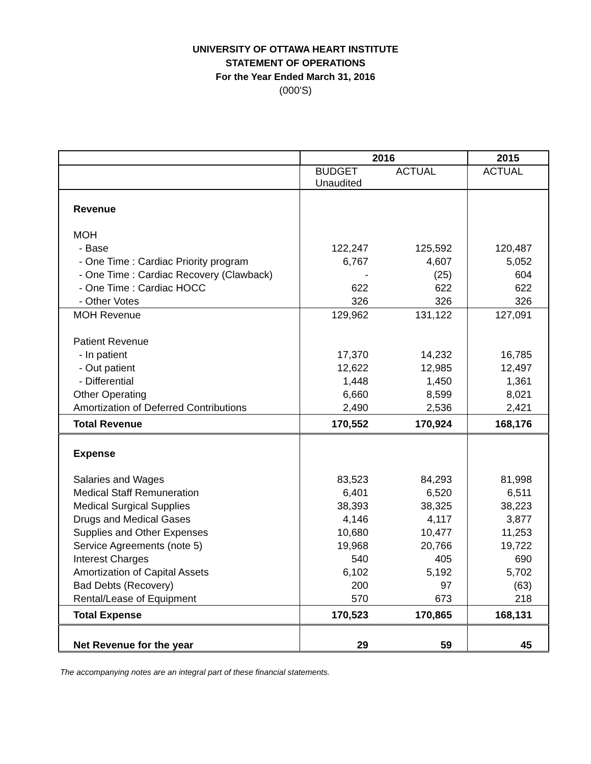UNIVERSITY OF OTTAWA HEART INSTITUTE
STATEMENT OF OPERATIONS
For the Year Ended March 31, 2016
(000'S)
| | 2016 | | 2015 |
| --- | --- | --- | --- |
| | BUDGET Unaudited | ACTUAL | ACTUAL |
| Revenue | | | |
| MOH | | | |
| - Base | 122,247 | 125,592 | 120,487 |
| - One Time : Cardiac Priority program | 6,767 | 4,607 | 5,052 |
| - One Time : Cardiac Recovery (Clawback) | - | (25) | 604 |
| - One Time : Cardiac HOCC | 622 | 622 | 622 |
| - Other Votes | 326 | 326 | 326 |
| MOH Revenue | 129,962 | 131,122 | 127,091 |
| Patient Revenue | | | |
| - In patient | 17,370 | 14,232 | 16,785 |
| - Out patient | 12,622 | 12,985 | 12,497 |
| - Differential | 1,448 | 1,450 | 1,361 |
| Other Operating | 6,660 | 8,599 | 8,021 |
| Amortization of Deferred Contributions | 2,490 | 2,536 | 2,421 |
| Total Revenue | 170,552 | 170,924 | 168,176 |
| Expense | | | |
| Salaries and Wages | 83,523 | 84,293 | 81,998 |
| Medical Staff Remuneration | 6,401 | 6,520 | 6,511 |
| Medical Surgical Supplies | 38,393 | 38,325 | 38,223 |
| Drugs and Medical Gases | 4,146 | 4,117 | 3,877 |
| Supplies and Other Expenses | 10,680 | 10,477 | 11,253 |
| Service Agreements (note 5) | 19,968 | 20,766 | 19,722 |
| Interest Charges | 540 | 405 | 690 |
| Amortization of Capital Assets | 6,102 | 5,192 | 5,702 |
| Bad Debts (Recovery) | 200 | 97 | (63) |
| Rental/Lease of Equipment | 570 | 673 | 218 |
| Total Expense | 170,523 | 170,865 | 168,131 |
| Net Revenue for the year | 29 | 59 | 45 |
The accompanying notes are an integral part of these financial statements.